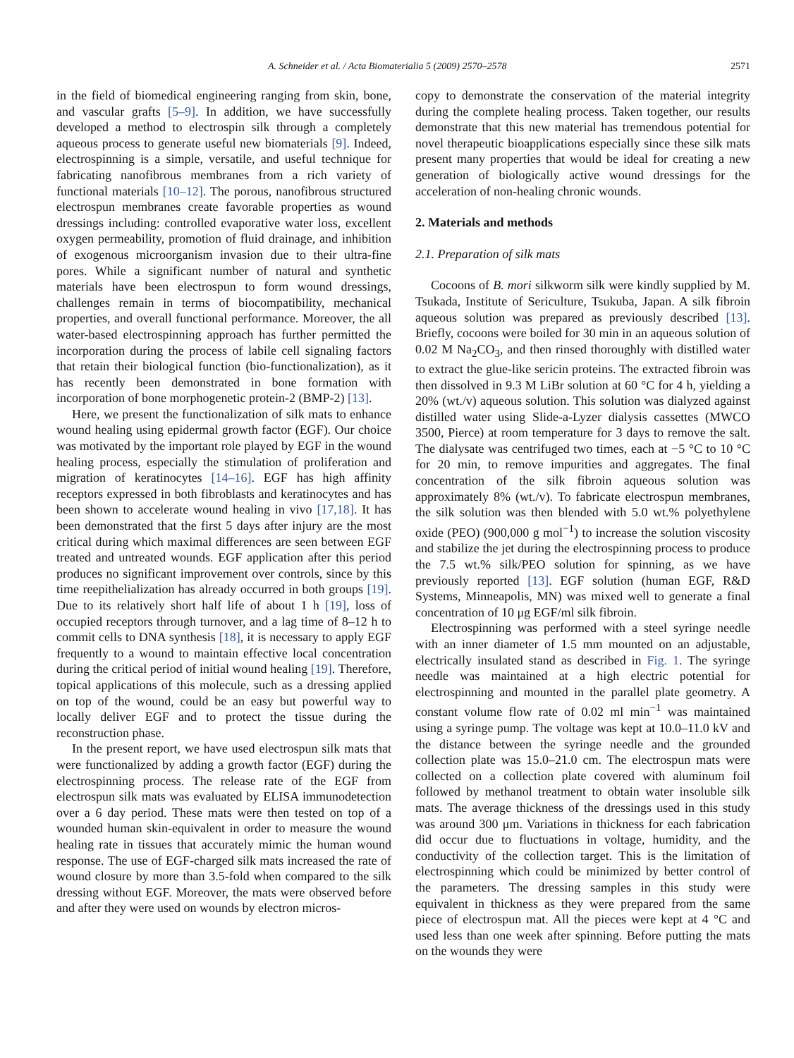A. Schneider et al. / Acta Biomaterialia 5 (2009) 2570–2578 2571
in the field of biomedical engineering ranging from skin, bone, and vascular grafts [5–9]. In addition, we have successfully developed a method to electrospin silk through a completely aqueous process to generate useful new biomaterials [9]. Indeed, electrospinning is a simple, versatile, and useful technique for fabricating nanofibrous membranes from a rich variety of functional materials [10–12]. The porous, nanofibrous structured electrospun membranes create favorable properties as wound dressings including: controlled evaporative water loss, excellent oxygen permeability, promotion of fluid drainage, and inhibition of exogenous microorganism invasion due to their ultra-fine pores. While a significant number of natural and synthetic materials have been electrospun to form wound dressings, challenges remain in terms of biocompatibility, mechanical properties, and overall functional performance. Moreover, the all water-based electrospinning approach has further permitted the incorporation during the process of labile cell signaling factors that retain their biological function (bio-functionalization), as it has recently been demonstrated in bone formation with incorporation of bone morphogenetic protein-2 (BMP-2) [13].
Here, we present the functionalization of silk mats to enhance wound healing using epidermal growth factor (EGF). Our choice was motivated by the important role played by EGF in the wound healing process, especially the stimulation of proliferation and migration of keratinocytes [14–16]. EGF has high affinity receptors expressed in both fibroblasts and keratinocytes and has been shown to accelerate wound healing in vivo [17,18]. It has been demonstrated that the first 5 days after injury are the most critical during which maximal differences are seen between EGF treated and untreated wounds. EGF application after this period produces no significant improvement over controls, since by this time reepithelialization has already occurred in both groups [19]. Due to its relatively short half life of about 1 h [19], loss of occupied receptors through turnover, and a lag time of 8–12 h to commit cells to DNA synthesis [18], it is necessary to apply EGF frequently to a wound to maintain effective local concentration during the critical period of initial wound healing [19]. Therefore, topical applications of this molecule, such as a dressing applied on top of the wound, could be an easy but powerful way to locally deliver EGF and to protect the tissue during the reconstruction phase.
In the present report, we have used electrospun silk mats that were functionalized by adding a growth factor (EGF) during the electrospinning process. The release rate of the EGF from electrospun silk mats was evaluated by ELISA immunodetection over a 6 day period. These mats were then tested on top of a wounded human skin-equivalent in order to measure the wound healing rate in tissues that accurately mimic the human wound response. The use of EGF-charged silk mats increased the rate of wound closure by more than 3.5-fold when compared to the silk dressing without EGF. Moreover, the mats were observed before and after they were used on wounds by electron micros-
copy to demonstrate the conservation of the material integrity during the complete healing process. Taken together, our results demonstrate that this new material has tremendous potential for novel therapeutic bioapplications especially since these silk mats present many properties that would be ideal for creating a new generation of biologically active wound dressings for the acceleration of non-healing chronic wounds.
2. Materials and methods
2.1. Preparation of silk mats
Cocoons of B. mori silkworm silk were kindly supplied by M. Tsukada, Institute of Sericulture, Tsukuba, Japan. A silk fibroin aqueous solution was prepared as previously described [13]. Briefly, cocoons were boiled for 30 min in an aqueous solution of 0.02 M Na<sub>2</sub>CO<sub>3</sub>, and then rinsed thoroughly with distilled water to extract the glue-like sericin proteins. The extracted fibroin was then dissolved in 9.3 M LiBr solution at 60 °C for 4 h, yielding a 20% (wt./v) aqueous solution. This solution was dialyzed against distilled water using Slide-a-Lyzer dialysis cassettes (MWCO 3500, Pierce) at room temperature for 3 days to remove the salt. The dialysate was centrifuged two times, each at −5 °C to 10 °C for 20 min, to remove impurities and aggregates. The final concentration of the silk fibroin aqueous solution was approximately 8% (wt./v). To fabricate electrospun membranes, the silk solution was then blended with 5.0 wt.% polyethylene oxide (PEO) (900,000 g mol<sup>−1</sup>) to increase the solution viscosity and stabilize the jet during the electrospinning process to produce the 7.5 wt.% silk/PEO solution for spinning, as we have previously reported [13]. EGF solution (human EGF, R&D Systems, Minneapolis, MN) was mixed well to generate a final concentration of 10 μg EGF/ml silk fibroin.
Electrospinning was performed with a steel syringe needle with an inner diameter of 1.5 mm mounted on an adjustable, electrically insulated stand as described in Fig. 1. The syringe needle was maintained at a high electric potential for electrospinning and mounted in the parallel plate geometry. A constant volume flow rate of 0.02 ml min<sup>−1</sup> was maintained using a syringe pump. The voltage was kept at 10.0–11.0 kV and the distance between the syringe needle and the grounded collection plate was 15.0–21.0 cm. The electrospun mats were collected on a collection plate covered with aluminum foil followed by methanol treatment to obtain water insoluble silk mats. The average thickness of the dressings used in this study was around 300 μm. Variations in thickness for each fabrication did occur due to fluctuations in voltage, humidity, and the conductivity of the collection target. This is the limitation of electrospinning which could be minimized by better control of the parameters. The dressing samples in this study were equivalent in thickness as they were prepared from the same piece of electrospun mat. All the pieces were kept at 4 °C and used less than one week after spinning. Before putting the mats on the wounds they were